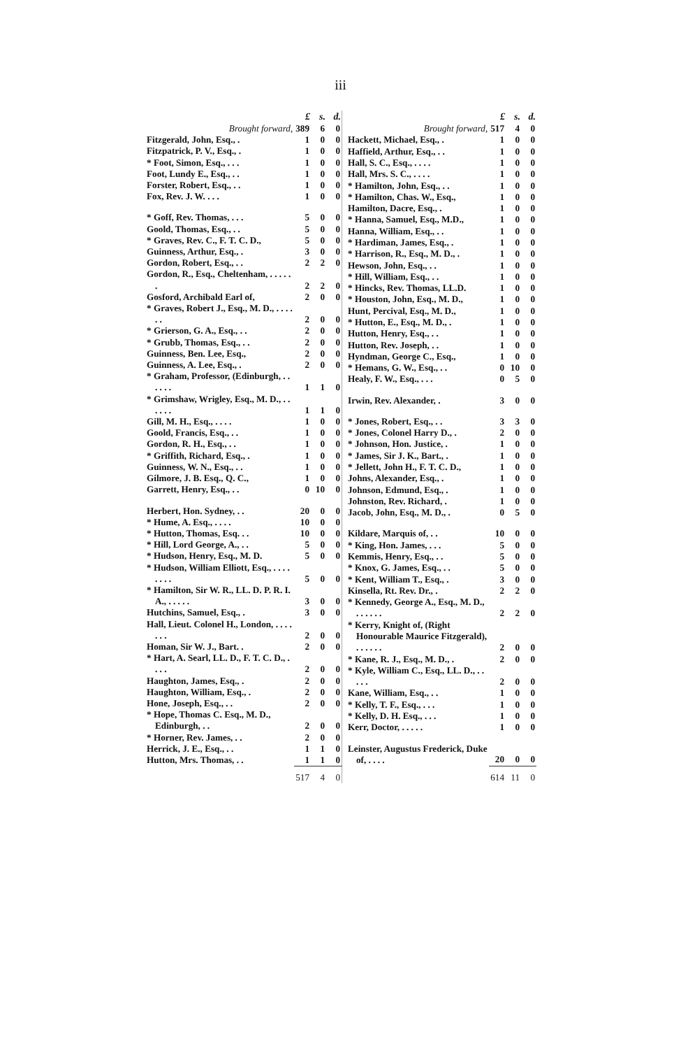iii
| | £ | s. | d. |
| Brought forward, | 389 | 6 | 0 |
| Fitzgerald, John, Esq., . | 1 | 0 | 0 |
| Fitzpatrick, P. V., Esq., . | 1 | 0 | 0 |
| * Foot, Simon, Esq., . . . | 1 | 0 | 0 |
| Foot, Lundy E., Esq., . . | 1 | 0 | 0 |
| Forster, Robert, Esq., . . | 1 | 0 | 0 |
| Fox, Rev. J. W. . . . | 1 | 0 | 0 |
| * Goff, Rev. Thomas, . . . | 5 | 0 | 0 |
| Goold, Thomas, Esq., . . | 5 | 0 | 0 |
| * Graves, Rev. C., F. T. C. D., | 5 | 0 | 0 |
| Guinness, Arthur, Esq., . | 3 | 0 | 0 |
| Gordon, Robert, Esq., . . | 2 | 2 | 0 |
| Gordon, R., Esq., Cheltenham, . . . . . . | 2 | 2 | 0 |
| Gosford, Archibald Earl of, | 2 | 0 | 0 |
| * Graves, Robert J., Esq., M. D., . . . . . . | 2 | 0 | 0 |
| * Grierson, G. A., Esq., . . | 2 | 0 | 0 |
| * Grubb, Thomas, Esq., . . | 2 | 0 | 0 |
| Guinness, Ben. Lee, Esq., | 2 | 0 | 0 |
| Guinness, A. Lee, Esq., . | 2 | 0 | 0 |
| * Graham, Professor, (Edinburgh, . . . . . . | 1 | 1 | 0 |
| * Grimshaw, Wrigley, Esq., M. D., . . . . . . | 1 | 1 | 0 |
| Gill, M. H., Esq., . . . . | 1 | 0 | 0 |
| Goold, Francis, Esq., . . | 1 | 0 | 0 |
| Gordon, R. H., Esq., . . | 1 | 0 | 0 |
| * Griffith, Richard, Esq., . | 1 | 0 | 0 |
| Guinness, W. N., Esq., . . | 1 | 0 | 0 |
| Gilmore, J. B. Esq., Q. C., | 1 | 0 | 0 |
| Garrett, Henry, Esq., . . | 0 | 10 | 0 |
| Herbert, Hon. Sydney, . . | 20 | 0 | 0 |
| * Hume, A. Esq., . . . . | 10 | 0 | 0 |
| * Hutton, Thomas, Esq. . . | 10 | 0 | 0 |
| * Hill, Lord George, A., . . | 5 | 0 | 0 |
| * Hudson, Henry, Esq., M. D. | 5 | 0 | 0 |
| * Hudson, William Elliott, Esq., . . . . . . . . | 5 | 0 | 0 |
| * Hamilton, Sir W. R., LL. D. P. R. I. A., . . . . . | 3 | 0 | 0 |
| Hutchins, Samuel, Esq., . | 3 | 0 | 0 |
| Hall, Lieut. Colonel H., London, . . . . . . . | 2 | 0 | 0 |
| Homan, Sir W. J., Bart. . | 2 | 0 | 0 |
| * Hart, A. Searl, LL. D., F. T. C. D., . . . . | 2 | 0 | 0 |
| Haughton, James, Esq., . | 2 | 0 | 0 |
| Haughton, William, Esq., . | 2 | 0 | 0 |
| Hone, Joseph, Esq., . . | 2 | 0 | 0 |
| * Hope, Thomas C. Esq., M. D., Edinburgh, . . | 2 | 0 | 0 |
| * Horner, Rev. James, . . | 2 | 0 | 0 |
| Herrick, J. E., Esq., . . | 1 | 1 | 0 |
| Hutton, Mrs. Thomas, . . | 1 | 1 | 0 |
| | 517 | 4 | 0 |
| | £ | s. | d. |
| Brought forward, | 517 | 4 | 0 |
| Hackett, Michael, Esq., . | 1 | 0 | 0 |
| Haffield, Arthur, Esq., . . | 1 | 0 | 0 |
| Hall, S. C., Esq., . . . . | 1 | 0 | 0 |
| Hall, Mrs. S. C., . . . . | 1 | 0 | 0 |
| * Hamilton, John, Esq., . . | 1 | 0 | 0 |
| * Hamilton, Chas. W., Esq., | 1 | 0 | 0 |
| Hamilton, Dacre, Esq., . | 1 | 0 | 0 |
| * Hanna, Samuel, Esq., M.D., | 1 | 0 | 0 |
| Hanna, William, Esq., . . | 1 | 0 | 0 |
| * Hardiman, James, Esq., . | 1 | 0 | 0 |
| * Harrison, R., Esq., M. D., . | 1 | 0 | 0 |
| Hewson, John, Esq., . . | 1 | 0 | 0 |
| * Hill, William, Esq., . . | 1 | 0 | 0 |
| * Hincks, Rev. Thomas, LL.D. | 1 | 0 | 0 |
| * Houston, John, Esq., M. D., | 1 | 0 | 0 |
| Hunt, Percival, Esq., M. D., | 1 | 0 | 0 |
| * Hutton, E., Esq., M. D., . | 1 | 0 | 0 |
| Hutton, Henry, Esq., . . | 1 | 0 | 0 |
| Hutton, Rev. Joseph, . . | 1 | 0 | 0 |
| Hyndman, George C., Esq., | 1 | 0 | 0 |
| * Hemans, G. W., Esq., . . | 0 | 10 | 0 |
| Healy, F. W., Esq., . . . | 0 | 5 | 0 |
| Irwin, Rev. Alexander, . | 3 | 0 | 0 |
| * Jones, Robert, Esq., . . | 3 | 3 | 0 |
| * Jones, Colonel Harry D., . | 2 | 0 | 0 |
| * Johnson, Hon. Justice, . | 1 | 0 | 0 |
| * James, Sir J. K., Bart., . | 1 | 0 | 0 |
| * Jellett, John H., F. T. C. D., | 1 | 0 | 0 |
| Johns, Alexander, Esq., . | 1 | 0 | 0 |
| Johnson, Edmund, Esq., . | 1 | 0 | 0 |
| Johnston, Rev. Richard, . | 1 | 0 | 0 |
| Jacob, John, Esq., M. D., . | 0 | 5 | 0 |
| Kildare, Marquis of, . . | 10 | 0 | 0 |
| * King, Hon. James, . . . | 5 | 0 | 0 |
| Kemmis, Henry, Esq., . . | 5 | 0 | 0 |
| * Knox, G. James, Esq., . . | 5 | 0 | 0 |
| * Kent, William T., Esq., . | 3 | 0 | 0 |
| Kinsella, Rt. Rev. Dr., . | 2 | 2 | 0 |
| * Kennedy, George A., Esq., M. D., . . . . . . | 2 | 2 | 0 |
| * Kerry, Knight of, (Right Honourable Maurice Fitzgerald), . . . . . . | 2 | 0 | 0 |
| * Kane, R. J., Esq., M. D., . | 2 | 0 | 0 |
| * Kyle, William C., Esq., LL. D., . . . . . | 2 | 0 | 0 |
| Kane, William, Esq., . . | 1 | 0 | 0 |
| * Kelly, T. F., Esq., . . . | 1 | 0 | 0 |
| * Kelly, D. H. Esq., . . . | 1 | 0 | 0 |
| Kerr, Doctor, . . . . . | 1 | 0 | 0 |
| Leinster, Augustus Frederick, Duke of, . . . . | 20 | 0 | 0 |
| | 614 | 11 | 0 |